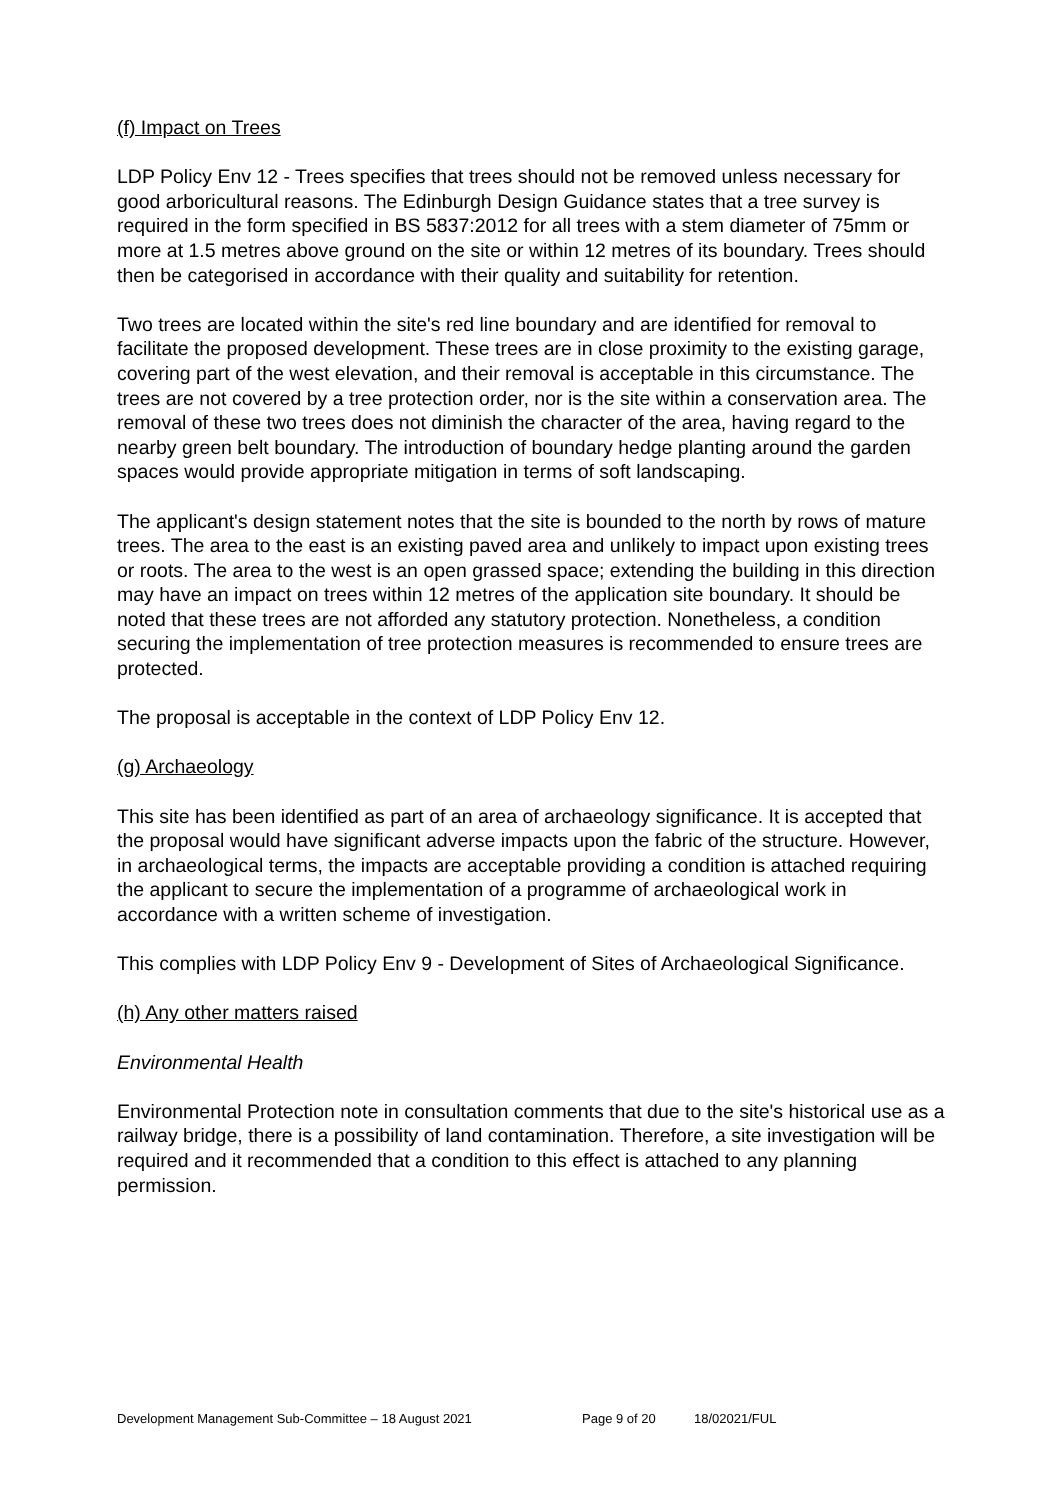(f) Impact on Trees
LDP Policy Env 12 - Trees specifies that trees should not be removed unless necessary for good arboricultural reasons. The Edinburgh Design Guidance states that a tree survey is required in the form specified in BS 5837:2012 for all trees with a stem diameter of 75mm or more at 1.5 metres above ground on the site or within 12 metres of its boundary. Trees should then be categorised in accordance with their quality and suitability for retention.
Two trees are located within the site's red line boundary and are identified for removal to facilitate the proposed development. These trees are in close proximity to the existing garage, covering part of the west elevation, and their removal is acceptable in this circumstance. The trees are not covered by a tree protection order, nor is the site within a conservation area. The removal of these two trees does not diminish the character of the area, having regard to the nearby green belt boundary. The introduction of boundary hedge planting around the garden spaces would provide appropriate mitigation in terms of soft landscaping.
The applicant's design statement notes that the site is bounded to the north by rows of mature trees. The area to the east is an existing paved area and unlikely to impact upon existing trees or roots. The area to the west is an open grassed space; extending the building in this direction may have an impact on trees within 12 metres of the application site boundary. It should be noted that these trees are not afforded any statutory protection. Nonetheless, a condition securing the implementation of tree protection measures is recommended to ensure trees are protected.
The proposal is acceptable in the context of LDP Policy Env 12.
(g) Archaeology
This site has been identified as part of an area of archaeology significance. It is accepted that the proposal would have significant adverse impacts upon the fabric of the structure. However, in archaeological terms, the impacts are acceptable providing a condition is attached requiring the applicant to secure the implementation of a programme of archaeological work in accordance with a written scheme of investigation.
This complies with LDP Policy Env 9 - Development of Sites of Archaeological Significance.
(h) Any other matters raised
Environmental Health
Environmental Protection note in consultation comments that due to the site's historical use as a railway bridge, there is a possibility of land contamination. Therefore, a site investigation will be required and it recommended that a condition to this effect is attached to any planning permission.
Development Management Sub-Committee – 18 August 2021 Page 9 of 20 18/02021/FUL